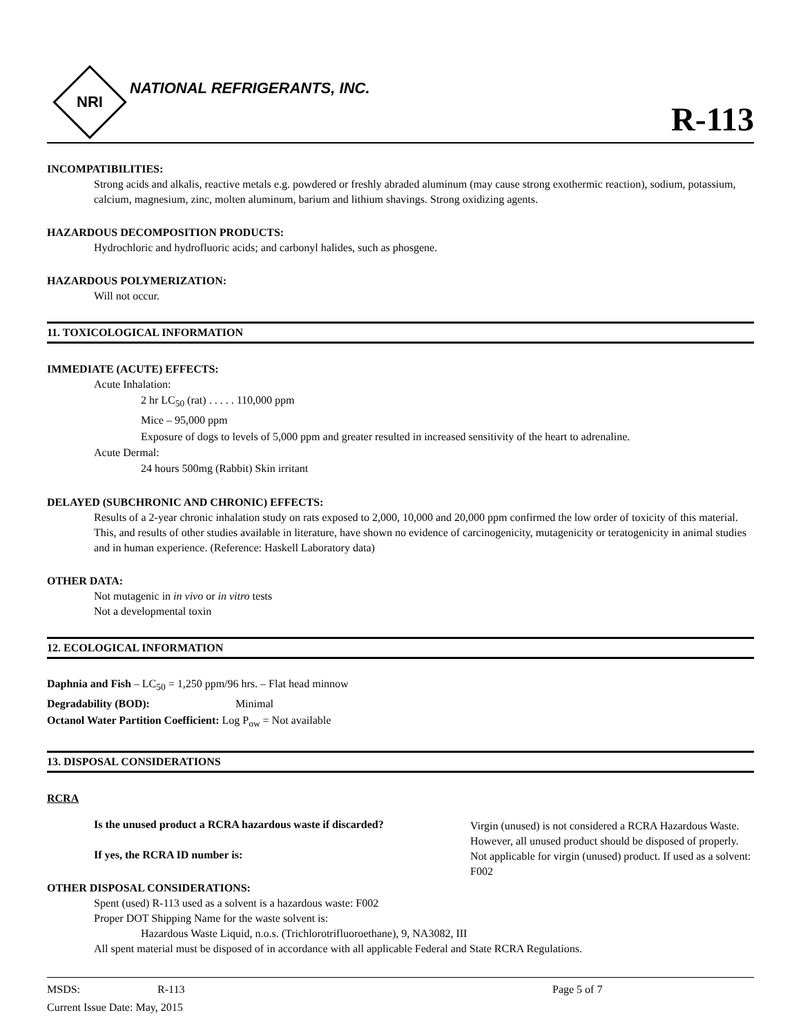NRI
NATIONAL REFRIGERANTS, INC.
R-113
INCOMPATIBILITIES:
Strong acids and alkalis, reactive metals e.g. powdered or freshly abraded aluminum (may cause strong exothermic reaction), sodium, potassium, calcium, magnesium, zinc, molten aluminum, barium and lithium shavings. Strong oxidizing agents.
HAZARDOUS DECOMPOSITION PRODUCTS:
Hydrochloric and hydrofluoric acids; and carbonyl halides, such as phosgene.
HAZARDOUS POLYMERIZATION:
Will not occur.
11. TOXICOLOGICAL INFORMATION
IMMEDIATE (ACUTE) EFFECTS:
Acute Inhalation:
2 hr LC<sub>50</sub> (rat) . . . . . 110,000 ppm
Mice – 95,000 ppm
Exposure of dogs to levels of 5,000 ppm and greater resulted in increased sensitivity of the heart to adrenaline.
Acute Dermal:
24 hours 500mg (Rabbit) Skin irritant
DELAYED (SUBCHRONIC AND CHRONIC) EFFECTS:
Results of a 2-year chronic inhalation study on rats exposed to 2,000, 10,000 and 20,000 ppm confirmed the low order of toxicity of this material. This, and results of other studies available in literature, have shown no evidence of carcinogenicity, mutagenicity or teratogenicity in animal studies and in human experience. (Reference: Haskell Laboratory data)
OTHER DATA:
Not mutagenic in in vivo or in vitro tests
Not a developmental toxin
12. ECOLOGICAL INFORMATION
Daphnia and Fish – LC<sub>50</sub> = 1,250 ppm/96 hrs. – Flat head minnow
Degradability (BOD): Minimal
Octanol Water Partition Coefficient: Log P<sub>ow</sub> = Not available
13. DISPOSAL CONSIDERATIONS
RCRA
Is the unused product a RCRA hazardous waste if discarded?
Virgin (unused) is not considered a RCRA Hazardous Waste. However, all unused product should be disposed of properly.
If yes, the RCRA ID number is:
Not applicable for virgin (unused) product. If used as a solvent: F002
OTHER DISPOSAL CONSIDERATIONS:
Spent (used) R-113 used as a solvent is a hazardous waste: F002
Proper DOT Shipping Name for the waste solvent is:
Hazardous Waste Liquid, n.o.s. (Trichlorotrifluoroethane), 9, NA3082, III
All spent material must be disposed of in accordance with all applicable Federal and State RCRA Regulations.
MSDS: R-113 Page 5 of 7
Current Issue Date: May, 2015